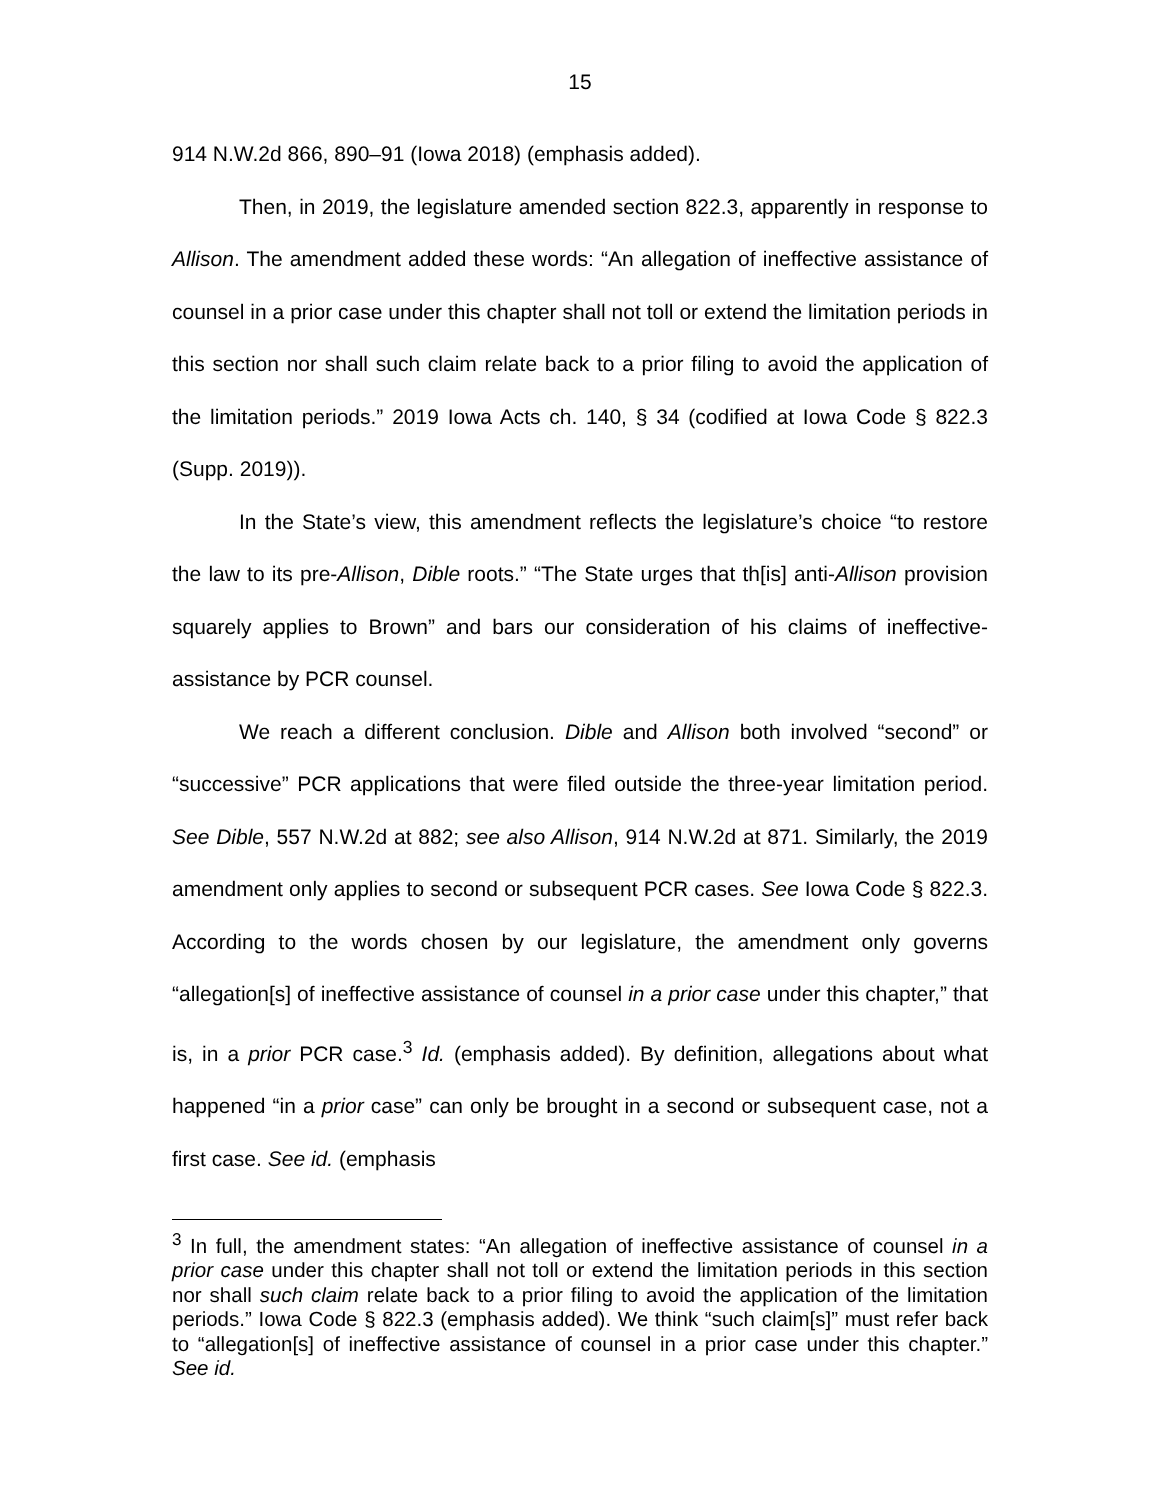15
914 N.W.2d 866, 890–91 (Iowa 2018) (emphasis added).
Then, in 2019, the legislature amended section 822.3, apparently in response to Allison. The amendment added these words: “An allegation of ineffective assistance of counsel in a prior case under this chapter shall not toll or extend the limitation periods in this section nor shall such claim relate back to a prior filing to avoid the application of the limitation periods.” 2019 Iowa Acts ch. 140, § 34 (codified at Iowa Code § 822.3 (Supp. 2019)).
In the State’s view, this amendment reflects the legislature’s choice “to restore the law to its pre-Allison, Dible roots.” “The State urges that th[is] anti-Allison provision squarely applies to Brown” and bars our consideration of his claims of ineffective-assistance by PCR counsel.
We reach a different conclusion. Dible and Allison both involved “second” or “successive” PCR applications that were filed outside the three-year limitation period. See Dible, 557 N.W.2d at 882; see also Allison, 914 N.W.2d at 871. Similarly, the 2019 amendment only applies to second or subsequent PCR cases. See Iowa Code § 822.3. According to the words chosen by our legislature, the amendment only governs “allegation[s] of ineffective assistance of counsel in a prior case under this chapter,” that is, in a prior PCR case.<sup>3</sup> Id. (emphasis added). By definition, allegations about what happened “in a prior case” can only be brought in a second or subsequent case, not a first case. See id. (emphasis
<sup>3</sup> In full, the amendment states: “An allegation of ineffective assistance of counsel in a prior case under this chapter shall not toll or extend the limitation periods in this section nor shall such claim relate back to a prior filing to avoid the application of the limitation periods.” Iowa Code § 822.3 (emphasis added). We think “such claim[s]” must refer back to “allegation[s] of ineffective assistance of counsel in a prior case under this chapter.” See id.